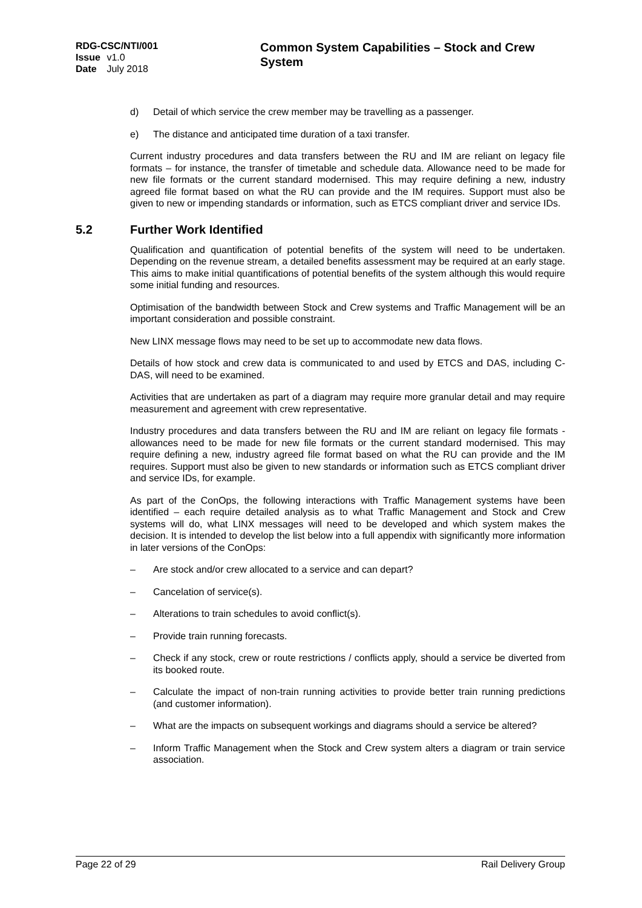RDG-CSC/NTI/001
Issue v1.0
Date July 2018
Common System Capabilities – Stock and Crew System
d) Detail of which service the crew member may be travelling as a passenger.
e) The distance and anticipated time duration of a taxi transfer.
Current industry procedures and data transfers between the RU and IM are reliant on legacy file formats – for instance, the transfer of timetable and schedule data. Allowance need to be made for new file formats or the current standard modernised. This may require defining a new, industry agreed file format based on what the RU can provide and the IM requires. Support must also be given to new or impending standards or information, such as ETCS compliant driver and service IDs.
5.2 Further Work Identified
Qualification and quantification of potential benefits of the system will need to be undertaken. Depending on the revenue stream, a detailed benefits assessment may be required at an early stage. This aims to make initial quantifications of potential benefits of the system although this would require some initial funding and resources.
Optimisation of the bandwidth between Stock and Crew systems and Traffic Management will be an important consideration and possible constraint.
New LINX message flows may need to be set up to accommodate new data flows.
Details of how stock and crew data is communicated to and used by ETCS and DAS, including C-DAS, will need to be examined.
Activities that are undertaken as part of a diagram may require more granular detail and may require measurement and agreement with crew representative.
Industry procedures and data transfers between the RU and IM are reliant on legacy file formats - allowances need to be made for new file formats or the current standard modernised. This may require defining a new, industry agreed file format based on what the RU can provide and the IM requires. Support must also be given to new standards or information such as ETCS compliant driver and service IDs, for example.
As part of the ConOps, the following interactions with Traffic Management systems have been identified – each require detailed analysis as to what Traffic Management and Stock and Crew systems will do, what LINX messages will need to be developed and which system makes the decision. It is intended to develop the list below into a full appendix with significantly more information in later versions of the ConOps:
– Are stock and/or crew allocated to a service and can depart?
– Cancelation of service(s).
– Alterations to train schedules to avoid conflict(s).
– Provide train running forecasts.
– Check if any stock, crew or route restrictions / conflicts apply, should a service be diverted from its booked route.
– Calculate the impact of non-train running activities to provide better train running predictions (and customer information).
– What are the impacts on subsequent workings and diagrams should a service be altered?
– Inform Traffic Management when the Stock and Crew system alters a diagram or train service association.
Page 22 of 29 Rail Delivery Group